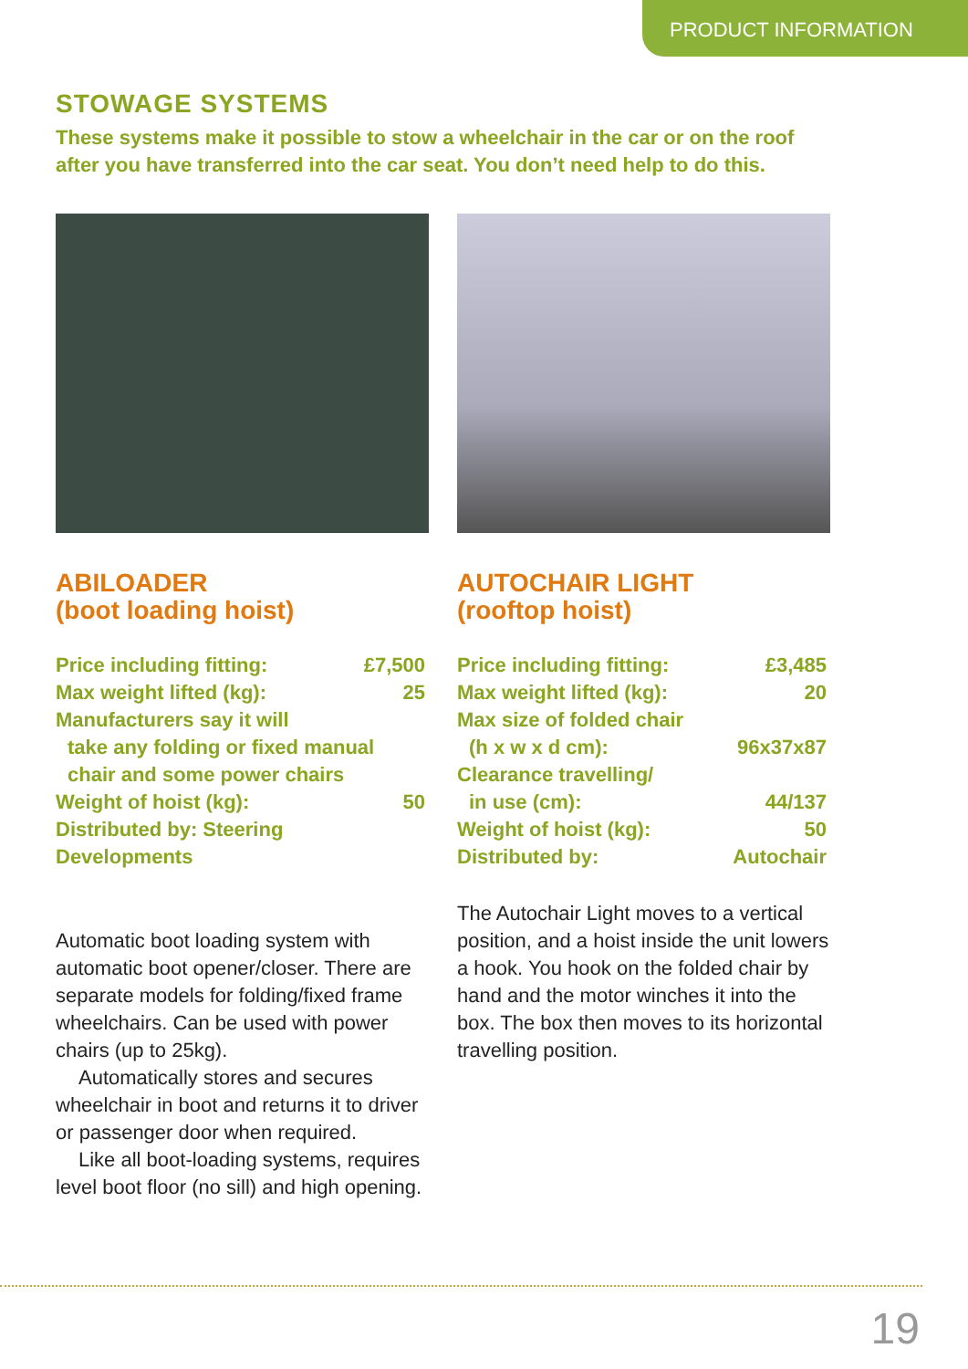PRODUCT INFORMATION
STOWAGE SYSTEMS
These systems make it possible to stow a wheelchair in the car or on the roof after you have transferred into the car seat. You don’t need help to do this.
ABILOADER
(boot loading hoist)
| Price including fitting: | £7,500 |
| Max weight lifted (kg): | 25 |
| Manufacturers say it will | |
| take any folding or fixed manual chair and some power chairs | |
| Weight of hoist (kg): | 50 |
| Distributed by: Steering Developments | |
Automatic boot loading system with automatic boot opener/closer. There are separate models for folding/fixed frame wheelchairs. Can be used with power chairs (up to 25kg).
Automatically stores and secures wheelchair in boot and returns it to driver or passenger door when required.
Like all boot-loading systems, requires level boot floor (no sill) and high opening.
AUTOCHAIR LIGHT
(rooftop hoist)
| Price including fitting: | £3,485 |
| Max weight lifted (kg): | 20 |
| Max size of folded chair | |
| (h x w x d cm): | 96x37x87 |
| Clearance travelling/ | |
| in use (cm): | 44/137 |
| Weight of hoist (kg): | 50 |
| Distributed by: | Autochair |
The Autochair Light moves to a vertical position, and a hoist inside the unit lowers a hook. You hook on the folded chair by hand and the motor winches it into the box. The box then moves to its horizontal travelling position.
19